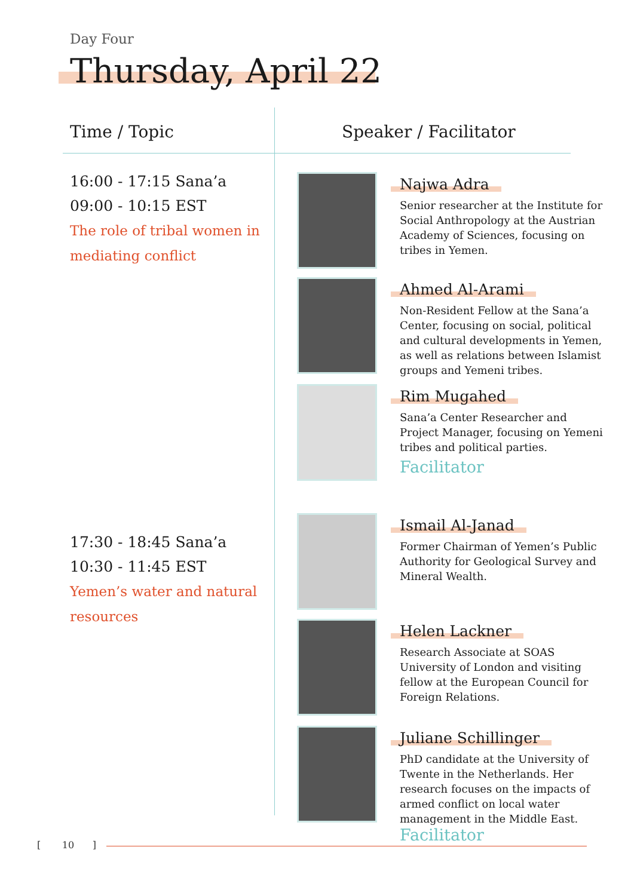Day Four
Thursday, April 22
Time / Topic Speaker / Facilitator
16:00 - 17:15 Sana’a
09:00 - 10:15 EST
The role of tribal women in mediating conflict
17:30 - 18:45 Sana’a
10:30 - 11:45 EST
Yemen’s water and natural resources
Najwa Adra
Senior researcher at the Institute for Social Anthropology at the Austrian Academy of Sciences, focusing on tribes in Yemen.
Ahmed Al-Arami
Non-Resident Fellow at the Sana’a Center, focusing on social, political and cultural developments in Yemen, as well as relations between Islamist groups and Yemeni tribes.
Rim Mugahed
Sana’a Center Researcher and Project Manager, focusing on Yemeni tribes and political parties.
Facilitator
Ismail Al-Janad
Former Chairman of Yemen’s Public Authority for Geological Survey and Mineral Wealth.
Helen Lackner
Research Associate at SOAS University of London and visiting fellow at the European Council for Foreign Relations.
Juliane Schillinger
PhD candidate at the University of Twente in the Netherlands. Her research focuses on the impacts of armed conflict on local water management in the Middle East.
Facilitator
[ 10 ]